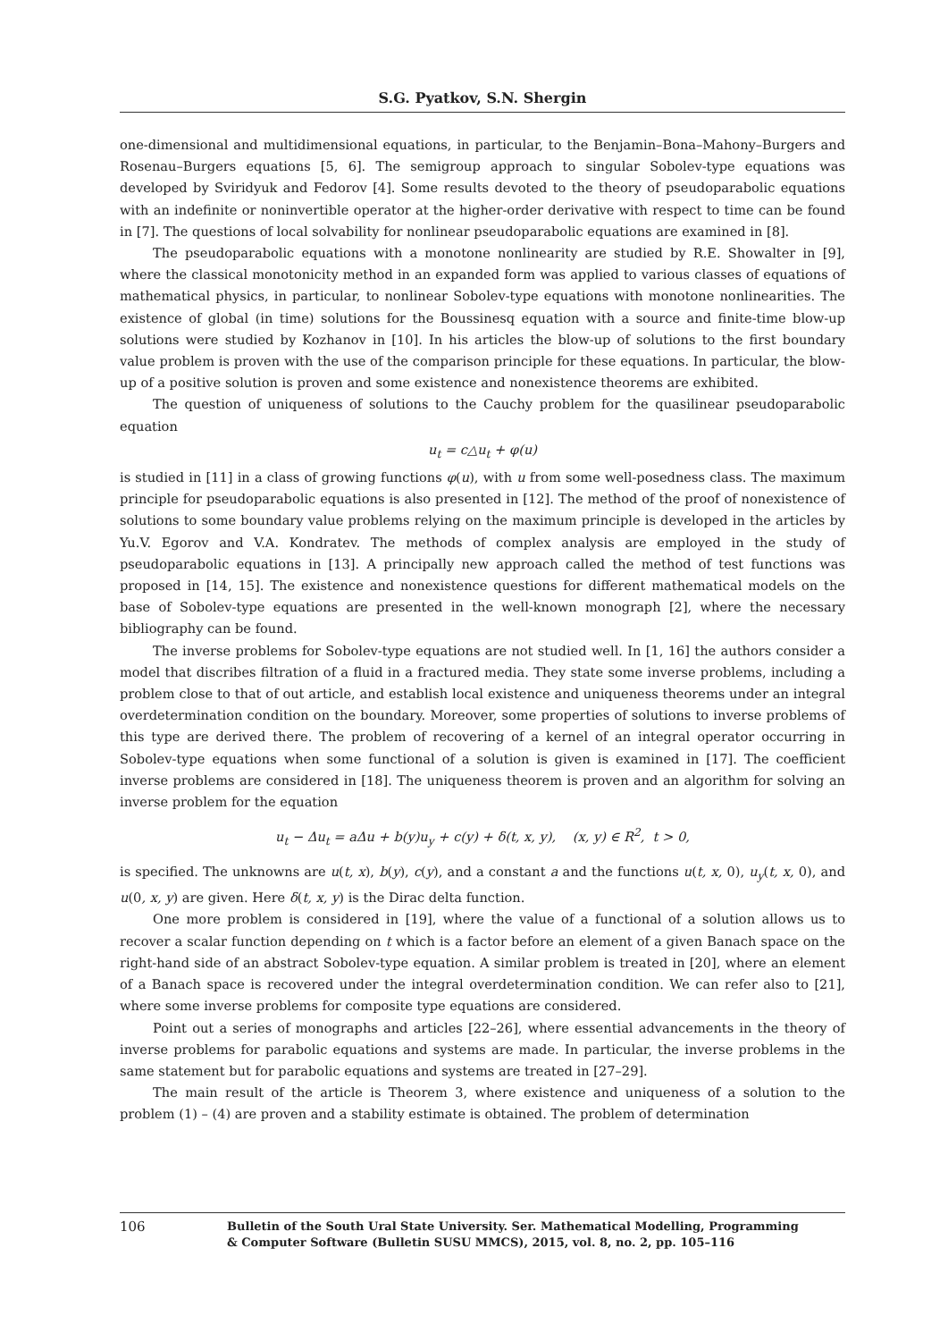S.G. Pyatkov, S.N. Shergin
one-dimensional and multidimensional equations, in particular, to the Benjamin–Bona–Mahony–Burgers and Rosenau–Burgers equations [5, 6]. The semigroup approach to singular Sobolev-type equations was developed by Sviridyuk and Fedorov [4]. Some results devoted to the theory of pseudoparabolic equations with an indefinite or noninvertible operator at the higher-order derivative with respect to time can be found in [7]. The questions of local solvability for nonlinear pseudoparabolic equations are examined in [8].
The pseudoparabolic equations with a monotone nonlinearity are studied by R.E. Showalter in [9], where the classical monotonicity method in an expanded form was applied to various classes of equations of mathematical physics, in particular, to nonlinear Sobolev-type equations with monotone nonlinearities. The existence of global (in time) solutions for the Boussinesq equation with a source and finite-time blow-up solutions were studied by Kozhanov in [10]. In his articles the blow-up of solutions to the first boundary value problem is proven with the use of the comparison principle for these equations. In particular, the blow-up of a positive solution is proven and some existence and nonexistence theorems are exhibited.
The question of uniqueness of solutions to the Cauchy problem for the quasilinear pseudoparabolic equation
u<sub>t</sub> = c△u<sub>t</sub> + φ(u)
is studied in [11] in a class of growing functions φ(u), with u from some well-posedness class. The maximum principle for pseudoparabolic equations is also presented in [12]. The method of the proof of nonexistence of solutions to some boundary value problems relying on the maximum principle is developed in the articles by Yu.V. Egorov and V.A. Kondratev. The methods of complex analysis are employed in the study of pseudoparabolic equations in [13]. A principally new approach called the method of test functions was proposed in [14, 15]. The existence and nonexistence questions for different mathematical models on the base of Sobolev-type equations are presented in the well-known monograph [2], where the necessary bibliography can be found.
The inverse problems for Sobolev-type equations are not studied well. In [1, 16] the authors consider a model that discribes filtration of a fluid in a fractured media. They state some inverse problems, including a problem close to that of out article, and establish local existence and uniqueness theorems under an integral overdetermination condition on the boundary. Moreover, some properties of solutions to inverse problems of this type are derived there. The problem of recovering of a kernel of an integral operator occurring in Sobolev-type equations when some functional of a solution is given is examined in [17]. The coefficient inverse problems are considered in [18]. The uniqueness theorem is proven and an algorithm for solving an inverse problem for the equation
u<sub>t</sub> − Δu<sub>t</sub> = aΔu + b(y)u<sub>y</sub> + c(y) + δ(t, x, y), (x, y) ∈ R<sup>2</sup>, t > 0,
is specified. The unknowns are u(t, x), b(y), c(y), and a constant a and the functions u(t, x, 0), u<sub>y</sub>(t, x, 0), and u(0, x, y) are given. Here δ(t, x, y) is the Dirac delta function.
One more problem is considered in [19], where the value of a functional of a solution allows us to recover a scalar function depending on t which is a factor before an element of a given Banach space on the right-hand side of an abstract Sobolev-type equation. A similar problem is treated in [20], where an element of a Banach space is recovered under the integral overdetermination condition. We can refer also to [21], where some inverse problems for composite type equations are considered.
Point out a series of monographs and articles [22–26], where essential advancements in the theory of inverse problems for parabolic equations and systems are made. In particular, the inverse problems in the same statement but for parabolic equations and systems are treated in [27–29].
The main result of the article is Theorem 3, where existence and uniqueness of a solution to the problem (1) – (4) are proven and a stability estimate is obtained. The problem of determination
106
Bulletin of the South Ural State University. Ser. Mathematical Modelling, Programming
& Computer Software (Bulletin SUSU MMCS), 2015, vol. 8, no. 2, pp. 105–116